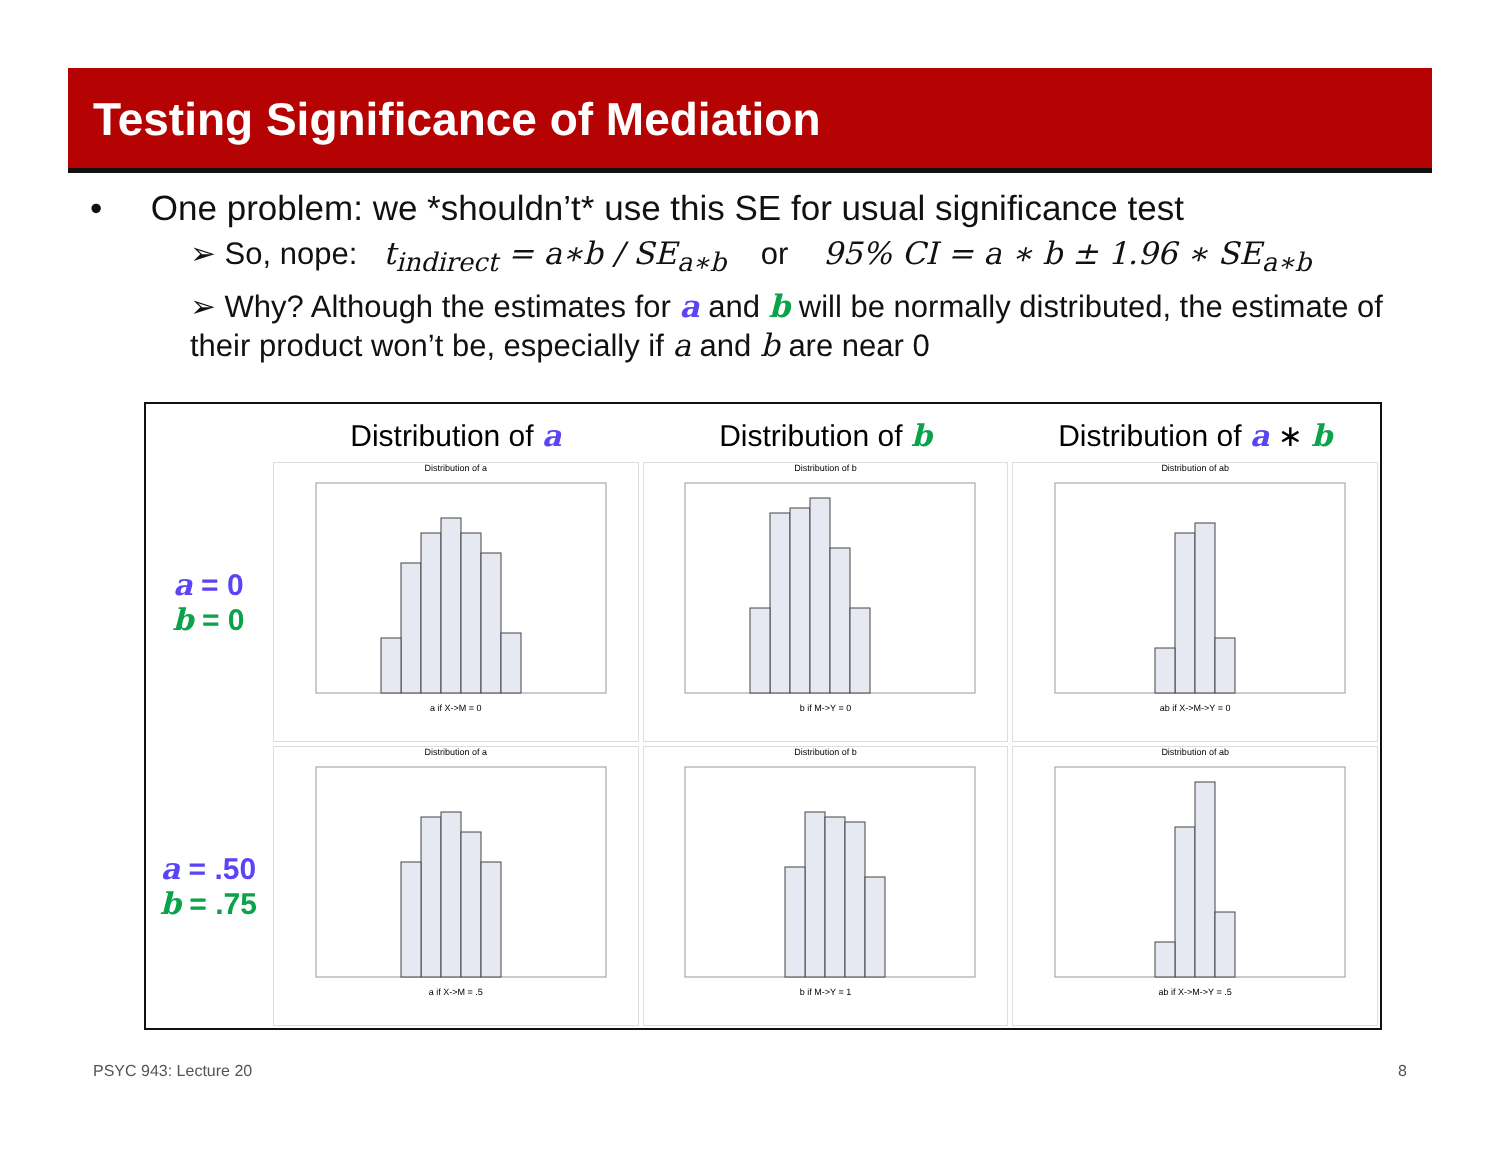Testing Significance of Mediation
• One problem: we *shouldn’t* use this SE for usual significance test
➢ So, nope: t<sub>indirect</sub> = a∗b / SE<sub>a∗b</sub> or 95% CI = a ∗ b ± 1.96 ∗ SE<sub>a∗b</sub>
➢ Why? Although the estimates for a and b will be normally distributed, the estimate of their product won’t be, especially if a and b are near 0
Distribution of a
Distribution of b
Distribution of a ∗ b
a = 0
b = 0
Distribution of aa if X->M = 0
Distribution of bb if M->Y = 0
Distribution of abab if X->M->Y = 0
a = .50
b = .75
Distribution of aa if X->M = .5
Distribution of bb if M->Y = 1
Distribution of abab if X->M->Y = .5
PSYC 943: Lecture 20 8